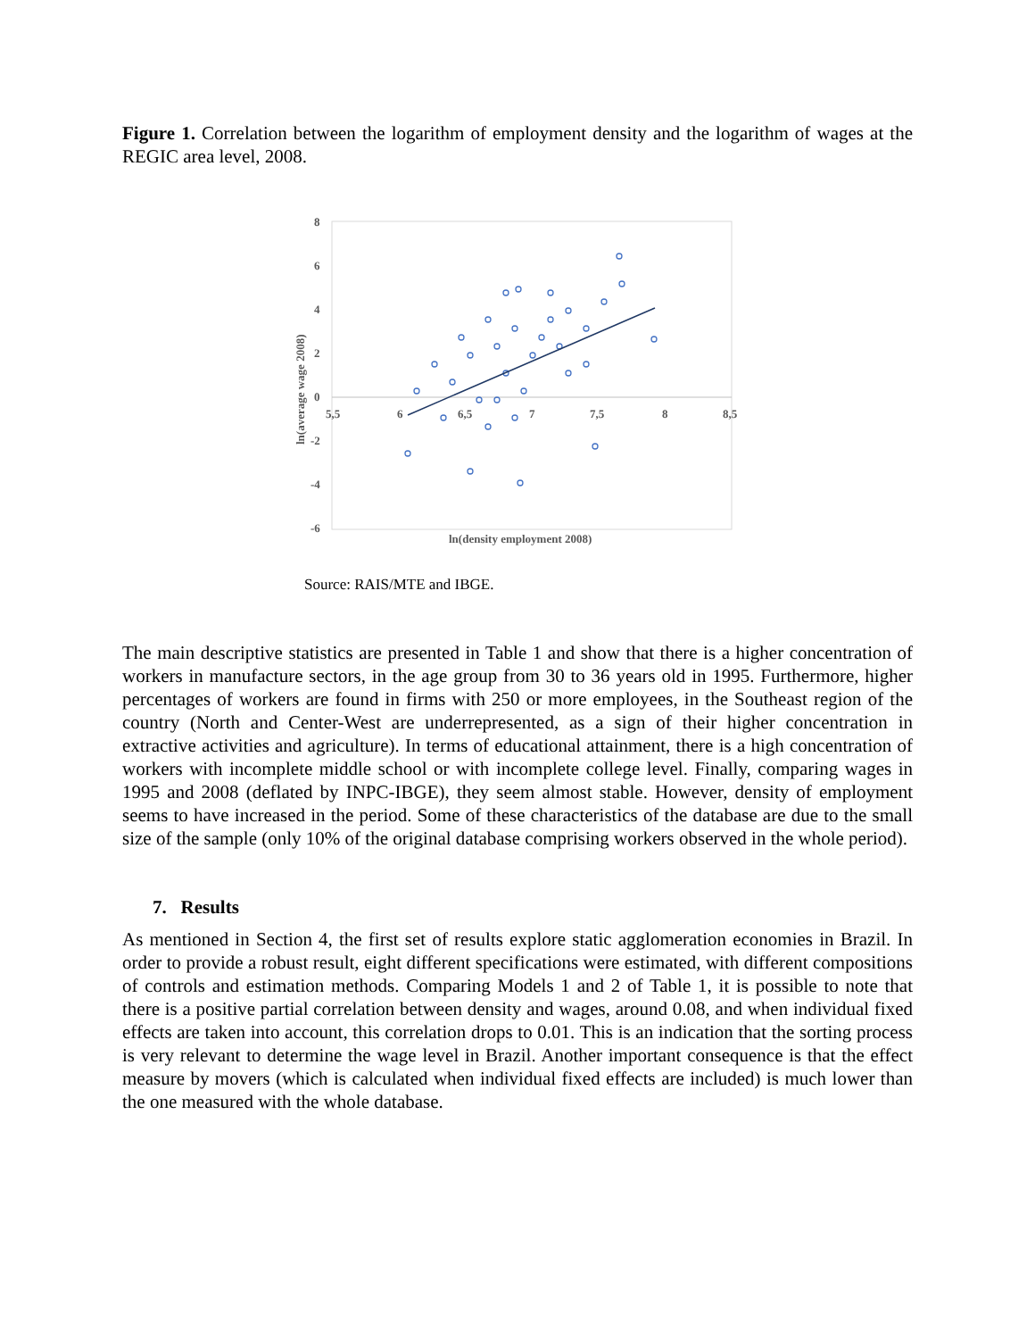Figure 1. Correlation between the logarithm of employment density and the logarithm of wages at the REGIC area level, 2008.
8
6
4
2
0
-2
-4
-6
5,5
6
6,5
7
7,5
8
8,5
ln(density employment 2008)
ln(average wage 2008)
Source: RAIS/MTE and IBGE.
The main descriptive statistics are presented in Table 1 and show that there is a higher concentration of workers in manufacture sectors, in the age group from 30 to 36 years old in 1995. Furthermore, higher percentages of workers are found in firms with 250 or more employees, in the Southeast region of the country (North and Center-West are underrepresented, as a sign of their higher concentration in extractive activities and agriculture). In terms of educational attainment, there is a high concentration of workers with incomplete middle school or with incomplete college level. Finally, comparing wages in 1995 and 2008 (deflated by INPC-IBGE), they seem almost stable. However, density of employment seems to have increased in the period. Some of these characteristics of the database are due to the small size of the sample (only 10% of the original database comprising workers observed in the whole period).
7. Results
As mentioned in Section 4, the first set of results explore static agglomeration economies in Brazil. In order to provide a robust result, eight different specifications were estimated, with different compositions of controls and estimation methods. Comparing Models 1 and 2 of Table 1, it is possible to note that there is a positive partial correlation between density and wages, around 0.08, and when individual fixed effects are taken into account, this correlation drops to 0.01. This is an indication that the sorting process is very relevant to determine the wage level in Brazil. Another important consequence is that the effect measure by movers (which is calculated when individual fixed effects are included) is much lower than the one measured with the whole database.